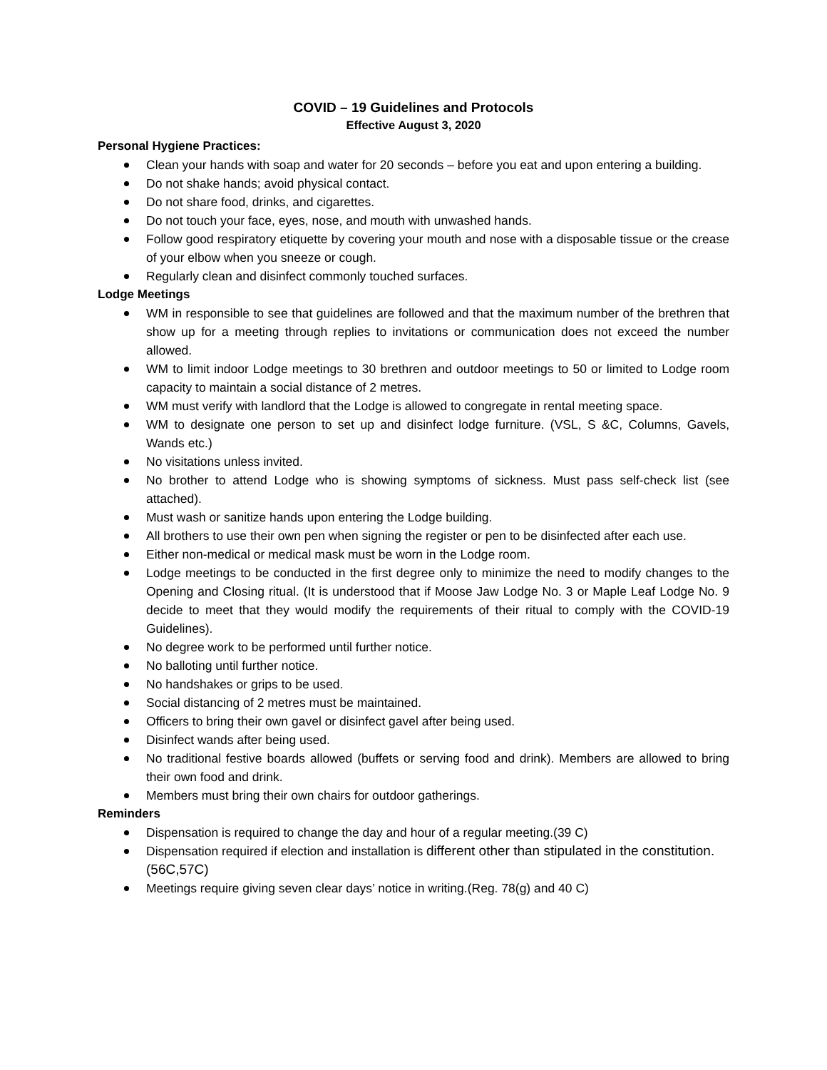COVID – 19 Guidelines and Protocols
Effective August 3, 2020
Personal Hygiene Practices:
Clean your hands with soap and water for 20 seconds – before you eat and upon entering a building.
Do not shake hands; avoid physical contact.
Do not share food, drinks, and cigarettes.
Do not touch your face, eyes, nose, and mouth with unwashed hands.
Follow good respiratory etiquette by covering your mouth and nose with a disposable tissue or the crease of your elbow when you sneeze or cough.
Regularly clean and disinfect commonly touched surfaces.
Lodge Meetings
WM in responsible to see that guidelines are followed and that the maximum number of the brethren that show up for a meeting through replies to invitations or communication does not exceed the number allowed.
WM to limit indoor Lodge meetings to 30 brethren and outdoor meetings to 50 or limited to Lodge room capacity to maintain a social distance of 2 metres.
WM must verify with landlord that the Lodge is allowed to congregate in rental meeting space.
WM to designate one person to set up and disinfect lodge furniture. (VSL, S &C, Columns, Gavels, Wands etc.)
No visitations unless invited.
No brother to attend Lodge who is showing symptoms of sickness. Must pass self-check list (see attached).
Must wash or sanitize hands upon entering the Lodge building.
All brothers to use their own pen when signing the register or pen to be disinfected after each use.
Either non-medical or medical mask must be worn in the Lodge room.
Lodge meetings to be conducted in the first degree only to minimize the need to modify changes to the Opening and Closing ritual. (It is understood that if Moose Jaw Lodge No. 3 or Maple Leaf Lodge No. 9 decide to meet that they would modify the requirements of their ritual to comply with the COVID-19 Guidelines).
No degree work to be performed until further notice.
No balloting until further notice.
No handshakes or grips to be used.
Social distancing of 2 metres must be maintained.
Officers to bring their own gavel or disinfect gavel after being used.
Disinfect wands after being used.
No traditional festive boards allowed (buffets or serving food and drink). Members are allowed to bring their own food and drink.
Members must bring their own chairs for outdoor gatherings.
Reminders
Dispensation is required to change the day and hour of a regular meeting.(39 C)
Dispensation required if election and installation is different other than stipulated in the constitution. (56C,57C)
Meetings require giving seven clear days’ notice in writing.(Reg. 78(g) and 40 C)